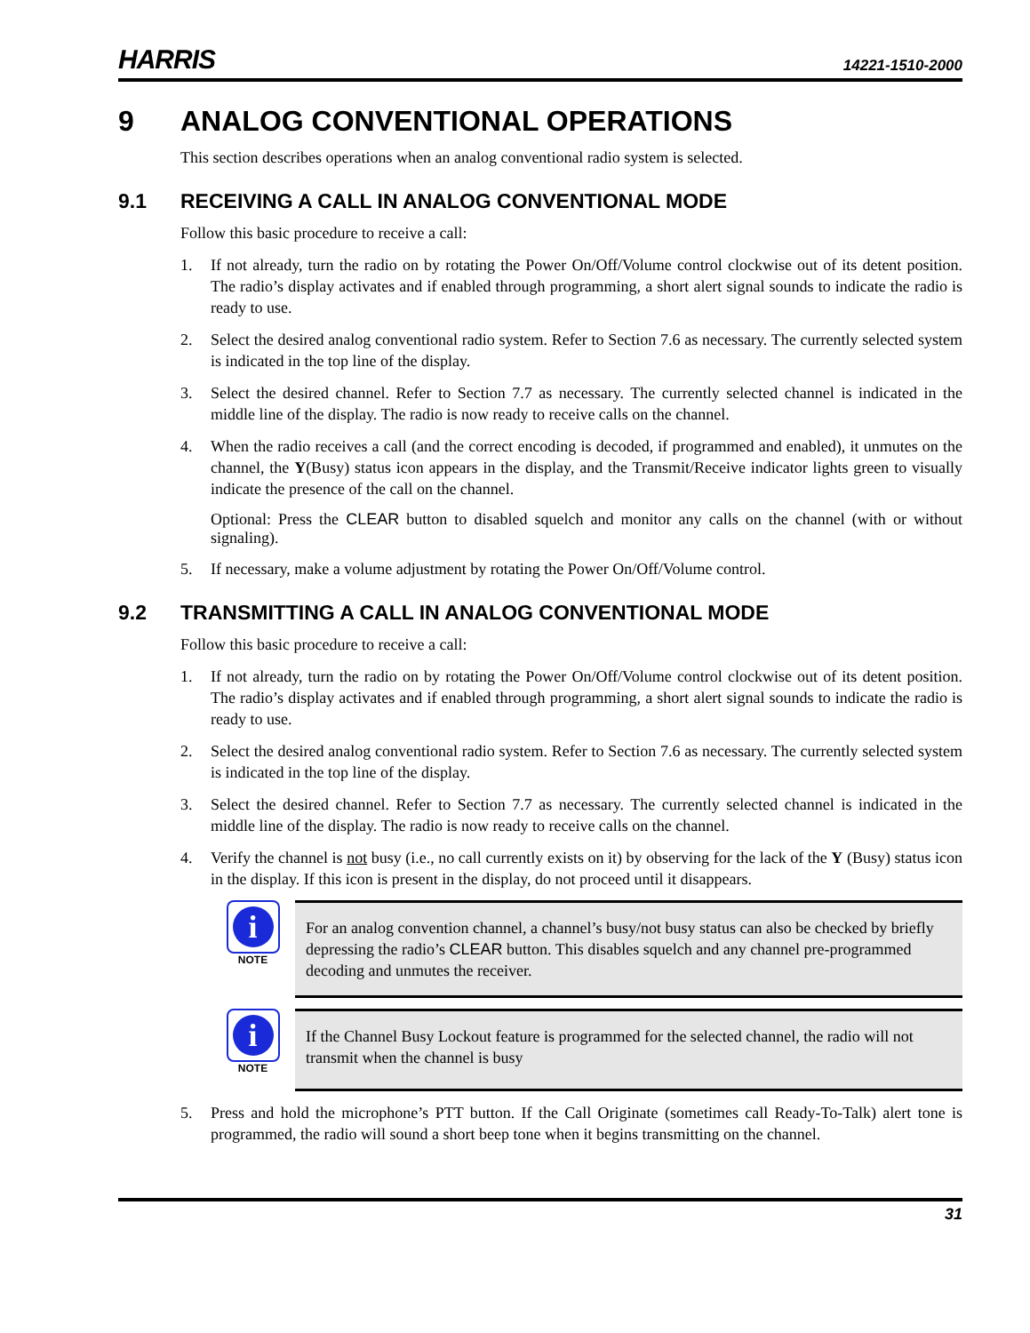HARRIS 14221-1510-2000
9 ANALOG CONVENTIONAL OPERATIONS
This section describes operations when an analog conventional radio system is selected.
9.1 RECEIVING A CALL IN ANALOG CONVENTIONAL MODE
Follow this basic procedure to receive a call:
1. If not already, turn the radio on by rotating the Power On/Off/Volume control clockwise out of its detent position. The radio’s display activates and if enabled through programming, a short alert signal sounds to indicate the radio is ready to use.
2. Select the desired analog conventional radio system. Refer to Section 7.6 as necessary. The currently selected system is indicated in the top line of the display.
3. Select the desired channel. Refer to Section 7.7 as necessary. The currently selected channel is indicated in the middle line of the display. The radio is now ready to receive calls on the channel.
4. When the radio receives a call (and the correct encoding is decoded, if programmed and enabled), it unmutes on the channel, the Y(Busy) status icon appears in the display, and the Transmit/Receive indicator lights green to visually indicate the presence of the call on the channel.
Optional: Press the CLEAR button to disabled squelch and monitor any calls on the channel (with or without signaling).
5. If necessary, make a volume adjustment by rotating the Power On/Off/Volume control.
9.2 TRANSMITTING A CALL IN ANALOG CONVENTIONAL MODE
Follow this basic procedure to receive a call:
1. If not already, turn the radio on by rotating the Power On/Off/Volume control clockwise out of its detent position. The radio’s display activates and if enabled through programming, a short alert signal sounds to indicate the radio is ready to use.
2. Select the desired analog conventional radio system. Refer to Section 7.6 as necessary. The currently selected system is indicated in the top line of the display.
3. Select the desired channel. Refer to Section 7.7 as necessary. The currently selected channel is indicated in the middle line of the display. The radio is now ready to receive calls on the channel.
4. Verify the channel is not busy (i.e., no call currently exists on it) by observing for the lack of the Y (Busy) status icon in the display. If this icon is present in the display, do not proceed until it disappears.
i
NOTE
For an analog convention channel, a channel’s busy/not busy status can also be checked by briefly depressing the radio’s CLEAR button. This disables squelch and any channel pre-programmed decoding and unmutes the receiver.
i
NOTE
If the Channel Busy Lockout feature is programmed for the selected channel, the radio will not transmit when the channel is busy
5. Press and hold the microphone’s PTT button. If the Call Originate (sometimes call Ready-To-Talk) alert tone is programmed, the radio will sound a short beep tone when it begins transmitting on the channel.
31